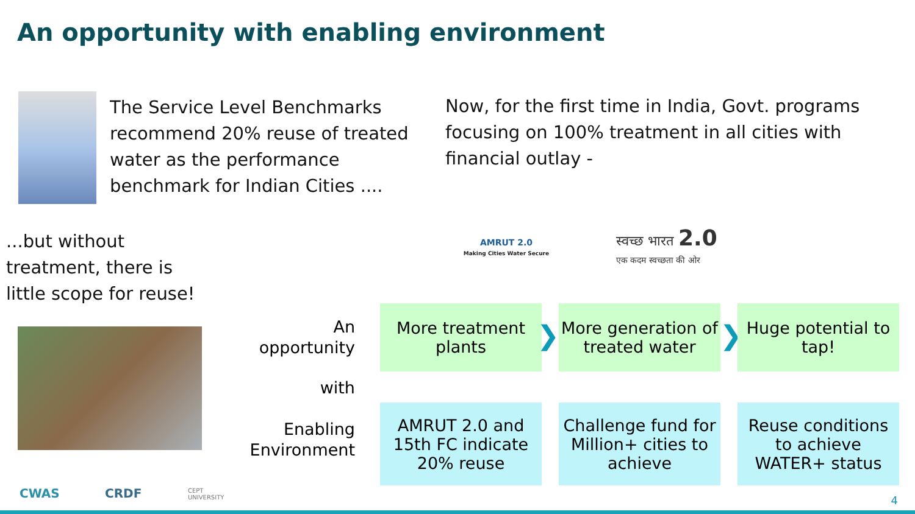An opportunity with enabling environment
The Service Level Benchmarks
recommend 20% reuse of treated
water as the performance
benchmark for Indian Cities ....
Now, for the first time in India, Govt. programs
focusing on 100% treatment in all cities with
financial outlay -
AMRUT 2.0
Making Cities Water Secure
स्वच्छ भारत 2.0
एक कदम स्वच्छता की ओर
...but without
treatment, there is
little scope for reuse!
An
opportunity
with
Enabling
Environment
More treatment plants
❯
More generation of treated water
❯
Huge potential to tap!
AMRUT 2.0 and 15th FC indicate 20% reuse
Challenge fund for Million+ cities to achieve
Reuse conditions to achieve WATER+ status
CWAS CRDF
CEPT
UNIVERSITY
4